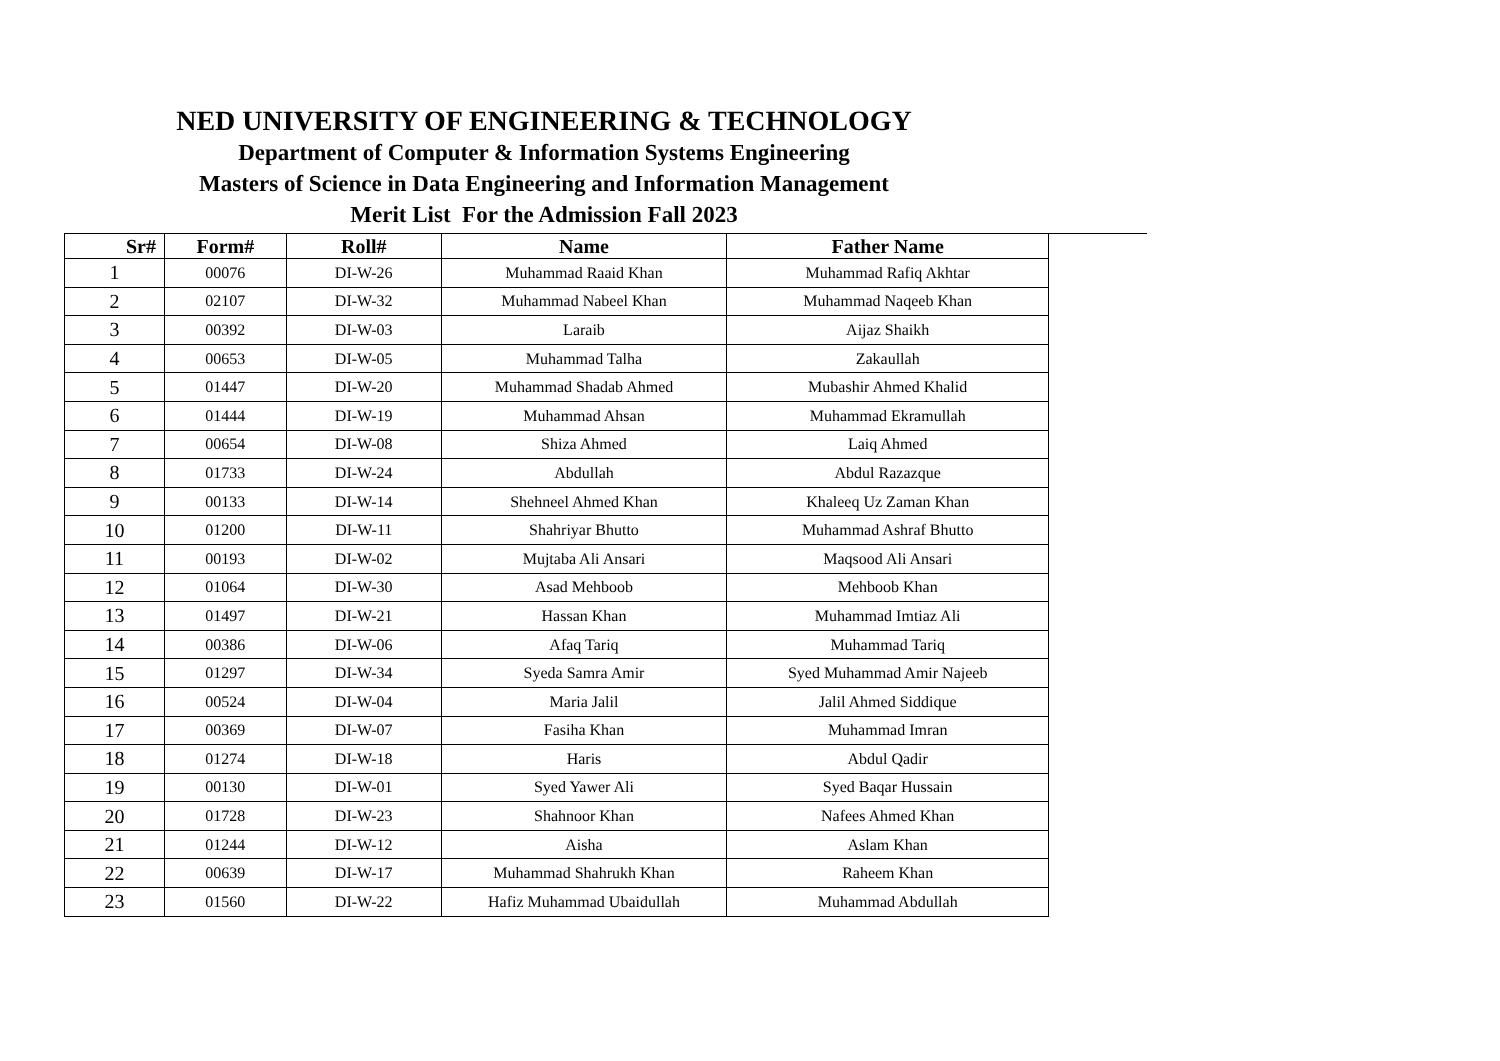NED UNIVERSITY OF ENGINEERING & TECHNOLOGY
Department of Computer & Information Systems Engineering
Masters of Science in Data Engineering and Information Management
Merit List For the Admission Fall 2023
| Sr# | Form# | Roll# | Name | Father Name |
| --- | --- | --- | --- | --- |
| 1 | 00076 | DI-W-26 | Muhammad Raaid Khan | Muhammad Rafiq Akhtar |
| 2 | 02107 | DI-W-32 | Muhammad Nabeel Khan | Muhammad Naqeeb Khan |
| 3 | 00392 | DI-W-03 | Laraib | Aijaz Shaikh |
| 4 | 00653 | DI-W-05 | Muhammad Talha | Zakaullah |
| 5 | 01447 | DI-W-20 | Muhammad Shadab Ahmed | Mubashir Ahmed Khalid |
| 6 | 01444 | DI-W-19 | Muhammad Ahsan | Muhammad Ekramullah |
| 7 | 00654 | DI-W-08 | Shiza Ahmed | Laiq Ahmed |
| 8 | 01733 | DI-W-24 | Abdullah | Abdul Razazque |
| 9 | 00133 | DI-W-14 | Shehneel Ahmed Khan | Khaleeq Uz Zaman Khan |
| 10 | 01200 | DI-W-11 | Shahriyar Bhutto | Muhammad Ashraf Bhutto |
| 11 | 00193 | DI-W-02 | Mujtaba Ali Ansari | Maqsood Ali Ansari |
| 12 | 01064 | DI-W-30 | Asad Mehboob | Mehboob Khan |
| 13 | 01497 | DI-W-21 | Hassan Khan | Muhammad Imtiaz Ali |
| 14 | 00386 | DI-W-06 | Afaq Tariq | Muhammad Tariq |
| 15 | 01297 | DI-W-34 | Syeda Samra Amir | Syed Muhammad Amir Najeeb |
| 16 | 00524 | DI-W-04 | Maria Jalil | Jalil Ahmed Siddique |
| 17 | 00369 | DI-W-07 | Fasiha Khan | Muhammad Imran |
| 18 | 01274 | DI-W-18 | Haris | Abdul Qadir |
| 19 | 00130 | DI-W-01 | Syed Yawer Ali | Syed Baqar Hussain |
| 20 | 01728 | DI-W-23 | Shahnoor Khan | Nafees Ahmed Khan |
| 21 | 01244 | DI-W-12 | Aisha | Aslam Khan |
| 22 | 00639 | DI-W-17 | Muhammad Shahrukh Khan | Raheem Khan |
| 23 | 01560 | DI-W-22 | Hafiz Muhammad Ubaidullah | Muhammad Abdullah |